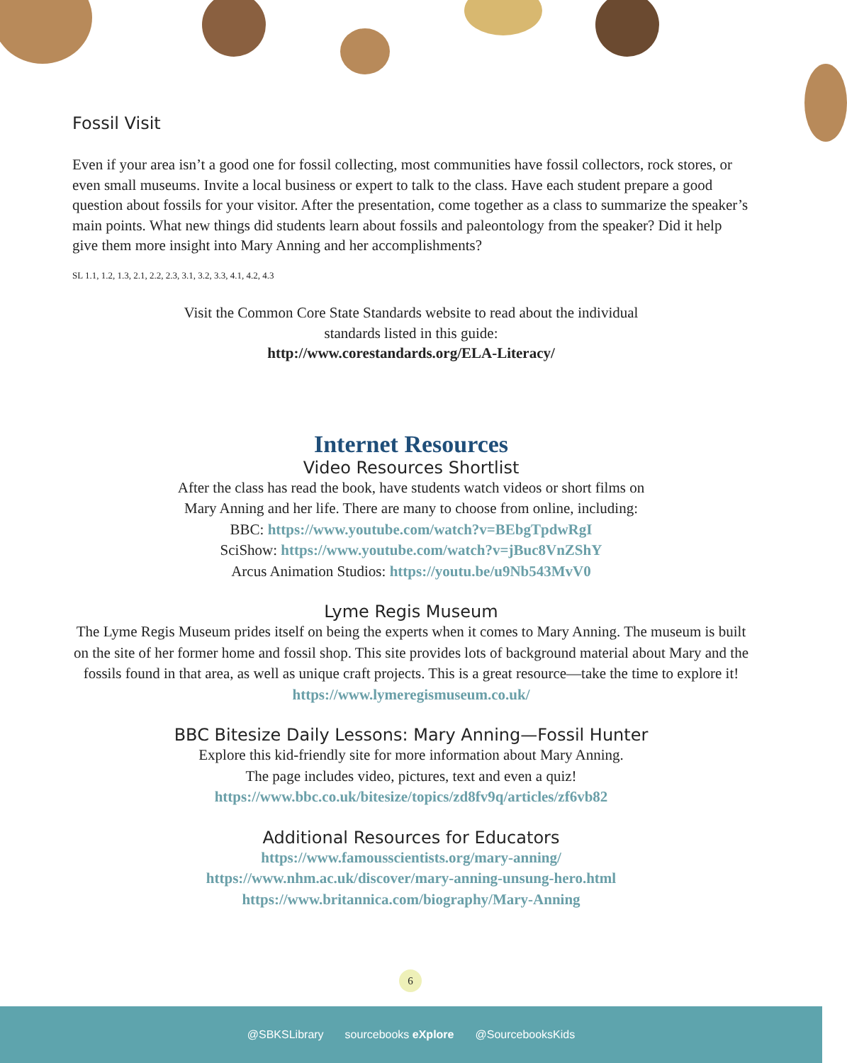Fossil Visit
Even if your area isn’t a good one for fossil collecting, most communities have fossil collectors, rock stores, or even small museums. Invite a local business or expert to talk to the class. Have each student prepare a good question about fossils for your visitor. After the presentation, come together as a class to summarize the speaker’s main points. What new things did students learn about fossils and paleontology from the speaker? Did it help give them more insight into Mary Anning and her accomplishments?
SL 1.1, 1.2, 1.3, 2.1, 2.2, 2.3, 3.1, 3.2, 3.3, 4.1, 4.2, 4.3
Visit the Common Core State Standards website to read about the individual standards listed in this guide:
http://www.corestandards.org/ELA-Literacy/
Internet Resources
Video Resources Shortlist
After the class has read the book, have students watch videos or short films on
Mary Anning and her life. There are many to choose from online, including:
BBC: https://www.youtube.com/watch?v=BEbgTpdwRgI
SciShow: https://www.youtube.com/watch?v=jBuc8VnZShY
Arcus Animation Studios: https://youtu.be/u9Nb543MvV0
Lyme Regis Museum
The Lyme Regis Museum prides itself on being the experts when it comes to Mary Anning. The museum is built on the site of her former home and fossil shop. This site provides lots of background material about Mary and the fossils found in that area, as well as unique craft projects. This is a great resource—take the time to explore it! https://www.lymeregismuseum.co.uk/
BBC Bitesize Daily Lessons: Mary Anning—Fossil Hunter
Explore this kid-friendly site for more information about Mary Anning.
The page includes video, pictures, text and even a quiz!
https://www.bbc.co.uk/bitesize/topics/zd8fv9q/articles/zf6vb82
Additional Resources for Educators
https://www.famousscientists.org/mary-anning/
https://www.nhm.ac.uk/discover/mary-anning-unsung-hero.html
https://www.britannica.com/biography/Mary-Anning
6
@SBKSLibrary sourcebooks eXplore @SourcebooksKids